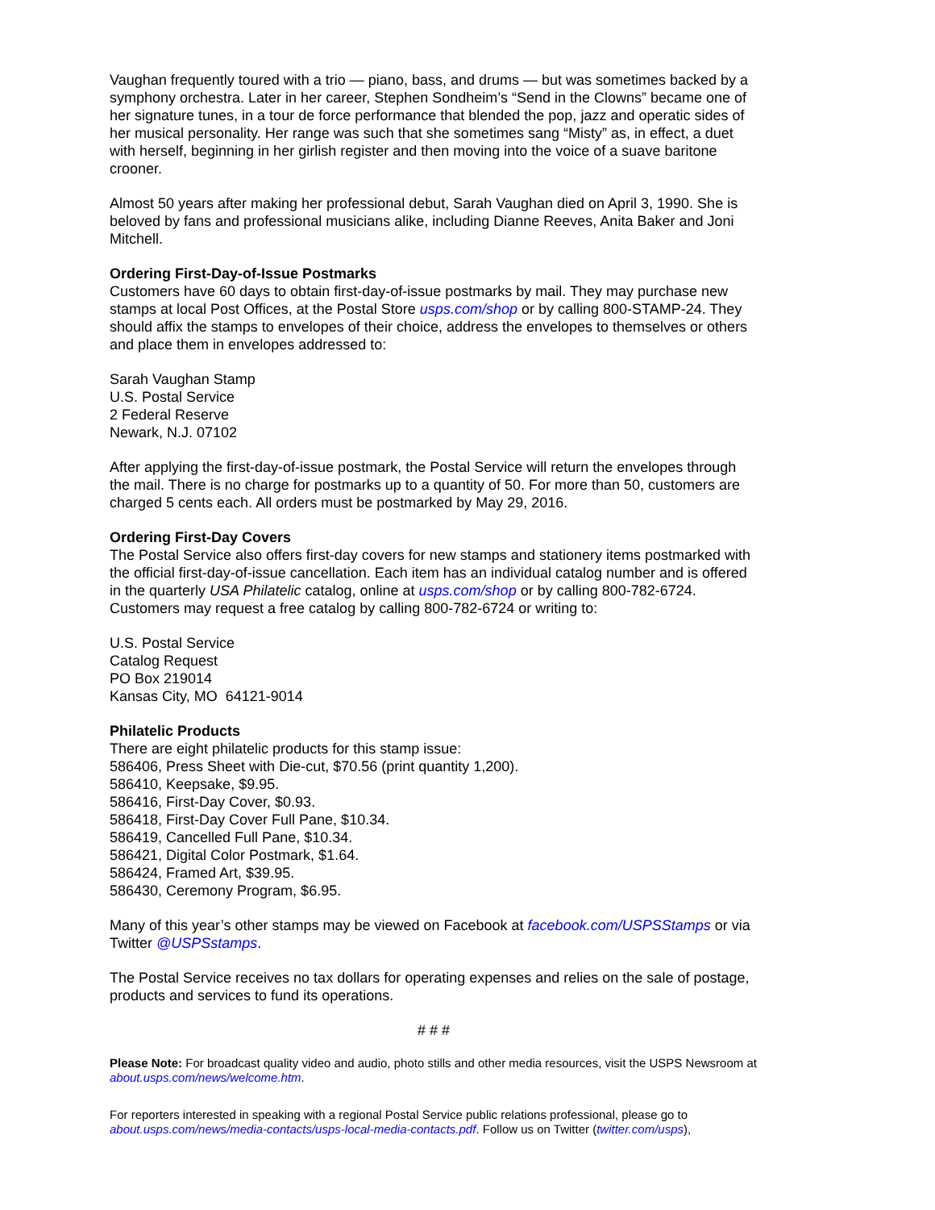Vaughan frequently toured with a trio — piano, bass, and drums — but was sometimes backed by a symphony orchestra. Later in her career, Stephen Sondheim’s “Send in the Clowns” became one of her signature tunes, in a tour de force performance that blended the pop, jazz and operatic sides of her musical personality. Her range was such that she sometimes sang “Misty” as, in effect, a duet with herself, beginning in her girlish register and then moving into the voice of a suave baritone crooner.
Almost 50 years after making her professional debut, Sarah Vaughan died on April 3, 1990. She is beloved by fans and professional musicians alike, including Dianne Reeves, Anita Baker and Joni Mitchell.
Ordering First-Day-of-Issue Postmarks
Customers have 60 days to obtain first-day-of-issue postmarks by mail. They may purchase new stamps at local Post Offices, at the Postal Store usps.com/shop or by calling 800-STAMP-24. They should affix the stamps to envelopes of their choice, address the envelopes to themselves or others and place them in envelopes addressed to:
Sarah Vaughan Stamp
U.S. Postal Service
2 Federal Reserve
Newark, N.J. 07102
After applying the first-day-of-issue postmark, the Postal Service will return the envelopes through the mail. There is no charge for postmarks up to a quantity of 50. For more than 50, customers are charged 5 cents each. All orders must be postmarked by May 29, 2016.
Ordering First-Day Covers
The Postal Service also offers first-day covers for new stamps and stationery items postmarked with the official first-day-of-issue cancellation. Each item has an individual catalog number and is offered in the quarterly USA Philatelic catalog, online at usps.com/shop or by calling 800-782-6724. Customers may request a free catalog by calling 800-782-6724 or writing to:
U.S. Postal Service
Catalog Request
PO Box 219014
Kansas City, MO 64121-9014
Philatelic Products
There are eight philatelic products for this stamp issue:
586406, Press Sheet with Die-cut, $70.56 (print quantity 1,200).
586410, Keepsake, $9.95.
586416, First-Day Cover, $0.93.
586418, First-Day Cover Full Pane, $10.34.
586419, Cancelled Full Pane, $10.34.
586421, Digital Color Postmark, $1.64.
586424, Framed Art, $39.95.
586430, Ceremony Program, $6.95.
Many of this year’s other stamps may be viewed on Facebook at facebook.com/USPSStamps or via Twitter @USPSstamps.
The Postal Service receives no tax dollars for operating expenses and relies on the sale of postage, products and services to fund its operations.
# # #
Please Note: For broadcast quality video and audio, photo stills and other media resources, visit the USPS Newsroom at about.usps.com/news/welcome.htm.
For reporters interested in speaking with a regional Postal Service public relations professional, please go to about.usps.com/news/media-contacts/usps-local-media-contacts.pdf. Follow us on Twitter (twitter.com/usps),